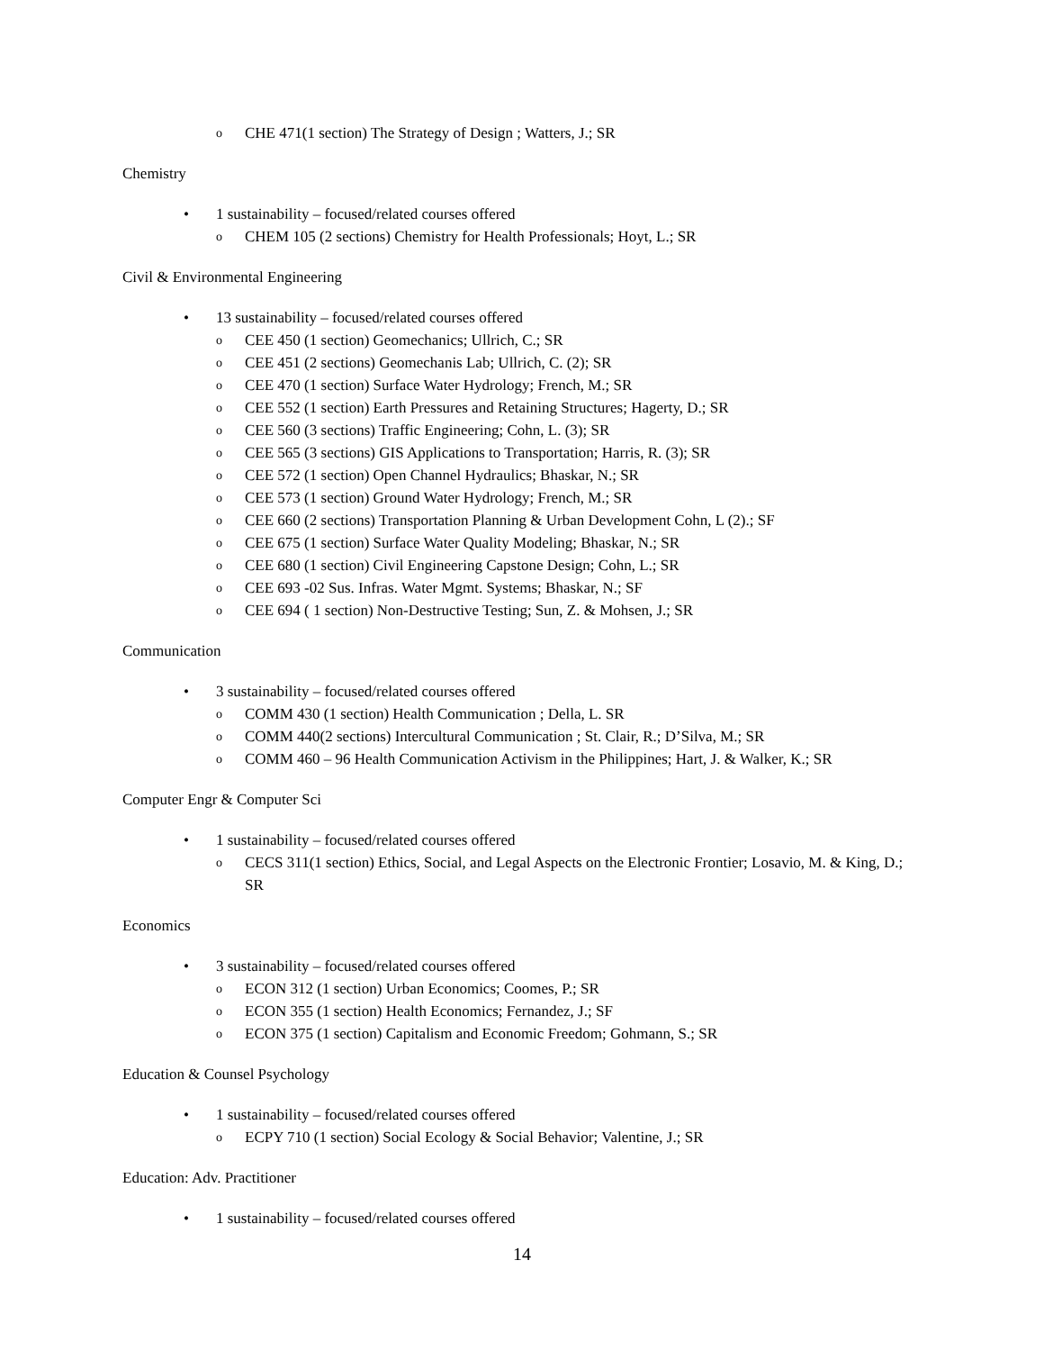o CHE 471(1 section) The Strategy of Design ; Watters, J.; SR
Chemistry
• 1 sustainability – focused/related courses offered
o CHEM 105 (2 sections) Chemistry for Health Professionals; Hoyt, L.; SR
Civil & Environmental Engineering
• 13 sustainability – focused/related courses offered
o CEE 450 (1 section) Geomechanics; Ullrich, C.; SR
o CEE 451 (2 sections) Geomechanis Lab; Ullrich, C. (2); SR
o CEE 470 (1 section) Surface Water Hydrology; French, M.; SR
o CEE 552 (1 section) Earth Pressures and Retaining Structures; Hagerty, D.; SR
o CEE 560 (3 sections) Traffic Engineering; Cohn, L. (3); SR
o CEE 565 (3 sections) GIS Applications to Transportation; Harris, R. (3); SR
o CEE 572 (1 section) Open Channel Hydraulics; Bhaskar, N.; SR
o CEE 573 (1 section) Ground Water Hydrology; French, M.; SR
o CEE 660 (2 sections) Transportation Planning & Urban Development Cohn, L (2).; SF
o CEE 675 (1 section) Surface Water Quality Modeling; Bhaskar, N.; SR
o CEE 680 (1 section) Civil Engineering Capstone Design; Cohn, L.; SR
o CEE 693 -02 Sus. Infras. Water Mgmt. Systems; Bhaskar, N.; SF
o CEE 694 ( 1 section) Non-Destructive Testing; Sun, Z. & Mohsen, J.; SR
Communication
• 3 sustainability – focused/related courses offered
o COMM 430 (1 section) Health Communication ; Della, L. SR
o COMM 440(2 sections) Intercultural Communication ; St. Clair, R.; D’Silva, M.; SR
o COMM 460 – 96 Health Communication Activism in the Philippines; Hart, J. & Walker, K.; SR
Computer Engr & Computer Sci
• 1 sustainability – focused/related courses offered
o CECS 311(1 section) Ethics, Social, and Legal Aspects on the Electronic Frontier; Losavio, M. & King, D.; SR
Economics
• 3 sustainability – focused/related courses offered
o ECON 312 (1 section) Urban Economics; Coomes, P.; SR
o ECON 355 (1 section) Health Economics; Fernandez, J.; SF
o ECON 375 (1 section) Capitalism and Economic Freedom; Gohmann, S.; SR
Education & Counsel Psychology
• 1 sustainability – focused/related courses offered
o ECPY 710 (1 section) Social Ecology & Social Behavior; Valentine, J.; SR
Education: Adv. Practitioner
• 1 sustainability – focused/related courses offered
14